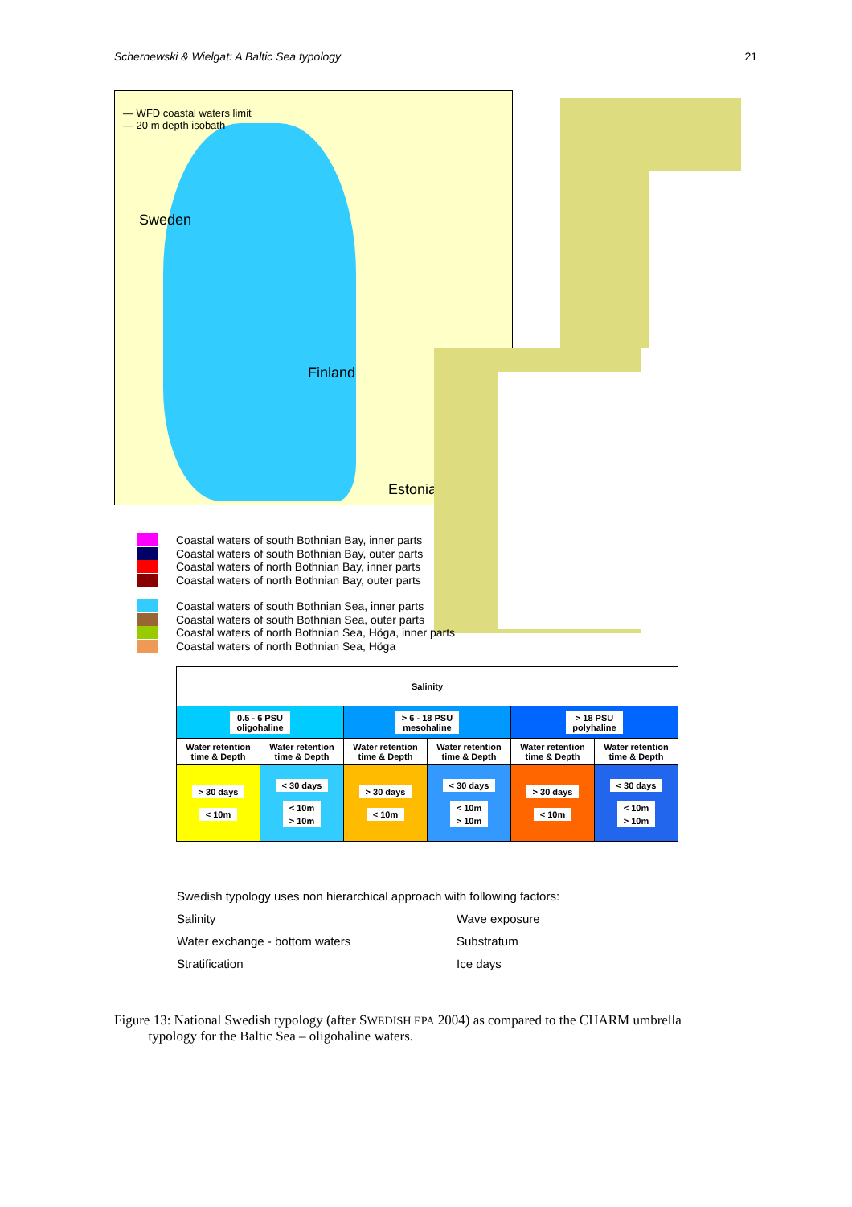Schernewski & Wielgat: A Baltic Sea typology 21
— WFD coastal waters limit
— 20 m depth isobath
Sweden
Finland
Estonia
Coastal waters of south Bothnian Bay, inner parts
Coastal waters of south Bothnian Bay, outer parts
Coastal waters of north Bothnian Bay, inner parts
Coastal waters of north Bothnian Bay, outer parts
Coastal waters of south Bothnian Sea, inner parts
Coastal waters of south Bothnian Sea, outer parts
Coastal waters of north Bothnian Sea, Höga, inner parts
Coastal waters of north Bothnian Sea, Höga
| Salinity | | | | | |
| --- | --- | --- | --- | --- | --- |
| 0.5 - 6 PSU oligohaline | | > 6 - 18 PSU mesohaline | | > 18 PSU polyhaline | |
| Water retention time & Depth | Water retention time & Depth | Water retention time & Depth | Water retention time & Depth | Water retention time & Depth | Water retention time & Depth |
| > 30 days < 10m | < 30 days < 10m > 10m | > 30 days < 10m | < 30 days < 10m > 10m | > 30 days < 10m | < 30 days < 10m > 10m |
Swedish typology uses non hierarchical approach with following factors:
Salinity Wave exposure Water exchange - bottom waters Substratum Stratification Ice days
Figure 13: National Swedish typology (after SWEDISH EPA 2004) as compared to the CHARM umbrella
typology for the Baltic Sea – oligohaline waters.